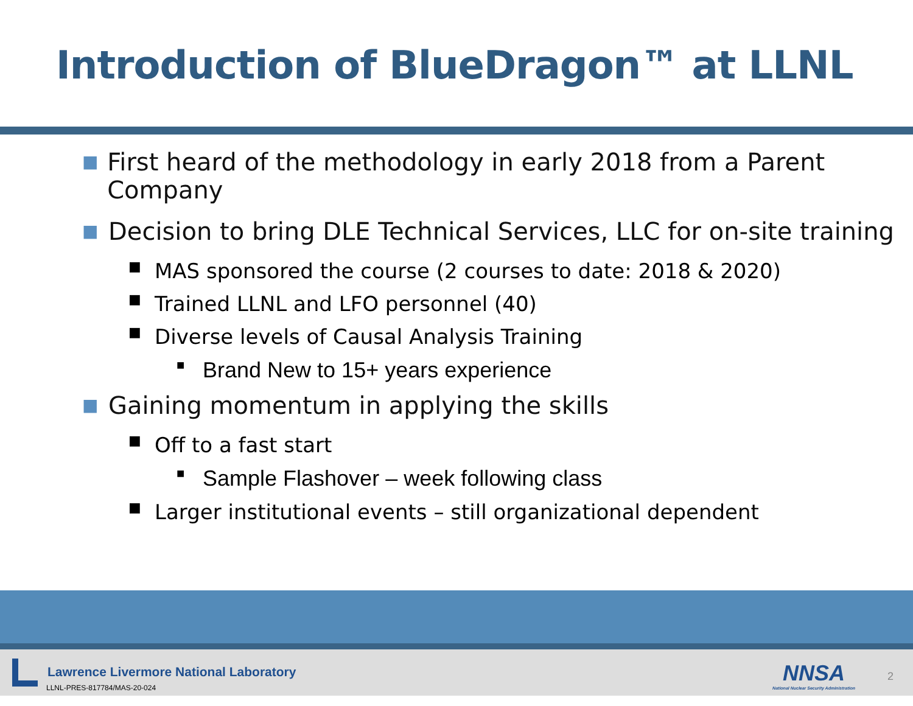Introduction of BlueDragon™ at LLNL
■ First heard of the methodology in early 2018 from a Parent Company
■ Decision to bring DLE Technical Services, LLC for on-site training
■ MAS sponsored the course (2 courses to date: 2018 & 2020)
■ Trained LLNL and LFO personnel (40)
■ Diverse levels of Causal Analysis Training
■ Brand New to 15+ years experience
■ Gaining momentum in applying the skills
■ Off to a fast start
■ Sample Flashover – week following class
■ Larger institutional events – still organizational dependent
Lawrence Livermore National Laboratory
LLNL-PRES-817784/MAS-20-024
NNSA
National Nuclear Security Administration
2